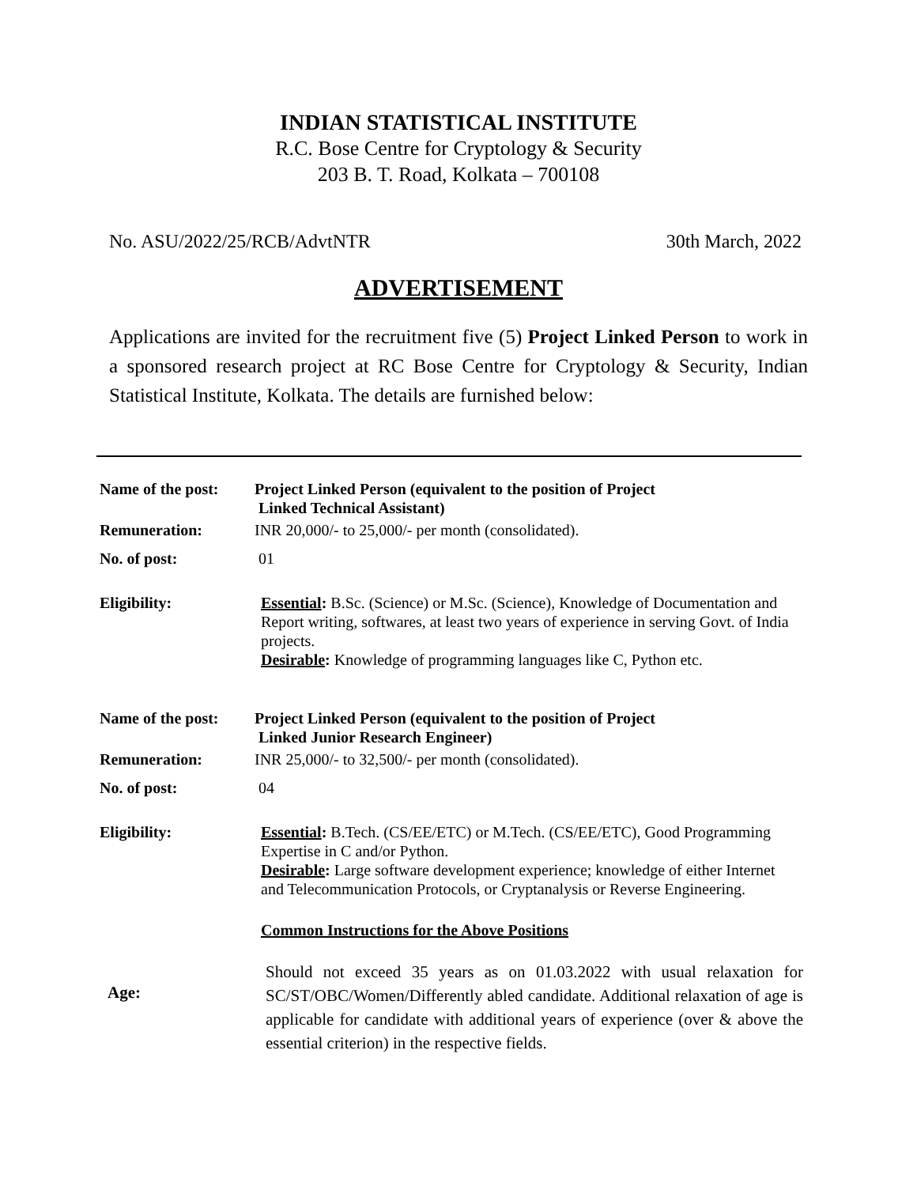INDIAN STATISTICAL INSTITUTE
R.C. Bose Centre for Cryptology & Security
203 B. T. Road, Kolkata – 700108
No. ASU/2022/25/RCB/AdvtNTR 30th March, 2022
ADVERTISEMENT
Applications are invited for the recruitment five (5) Project Linked Person to work in a sponsored research project at RC Bose Centre for Cryptology & Security, Indian Statistical Institute, Kolkata. The details are furnished below:
Name of the post:
Project Linked Person (equivalent to the position of Project
Linked Technical Assistant)
Remuneration: INR 20,000/- to 25,000/- per month (consolidated).
No. of post: 01
Eligibility: Essential: B.Sc. (Science) or M.Sc. (Science), Knowledge of Documentation and Report writing, softwares, at least two years of experience in serving Govt. of India projects.
Desirable: Knowledge of programming languages like C, Python etc.
Name of the post:
Project Linked Person (equivalent to the position of Project
Linked Junior Research Engineer)
Remuneration: INR 25,000/- to 32,500/- per month (consolidated).
No. of post: 04
Eligibility: Essential: B.Tech. (CS/EE/ETC) or M.Tech. (CS/EE/ETC), Good Programming Expertise in C and/or Python.
Desirable: Large software development experience; knowledge of either Internet and Telecommunication Protocols, or Cryptanalysis or Reverse Engineering.
Common Instructions for the Above Positions
Age:
Should not exceed 35 years as on 01.03.2022 with usual relaxation for SC/ST/OBC/Women/Differently abled candidate. Additional relaxation of age is applicable for candidate with additional years of experience (over & above the essential criterion) in the respective fields.